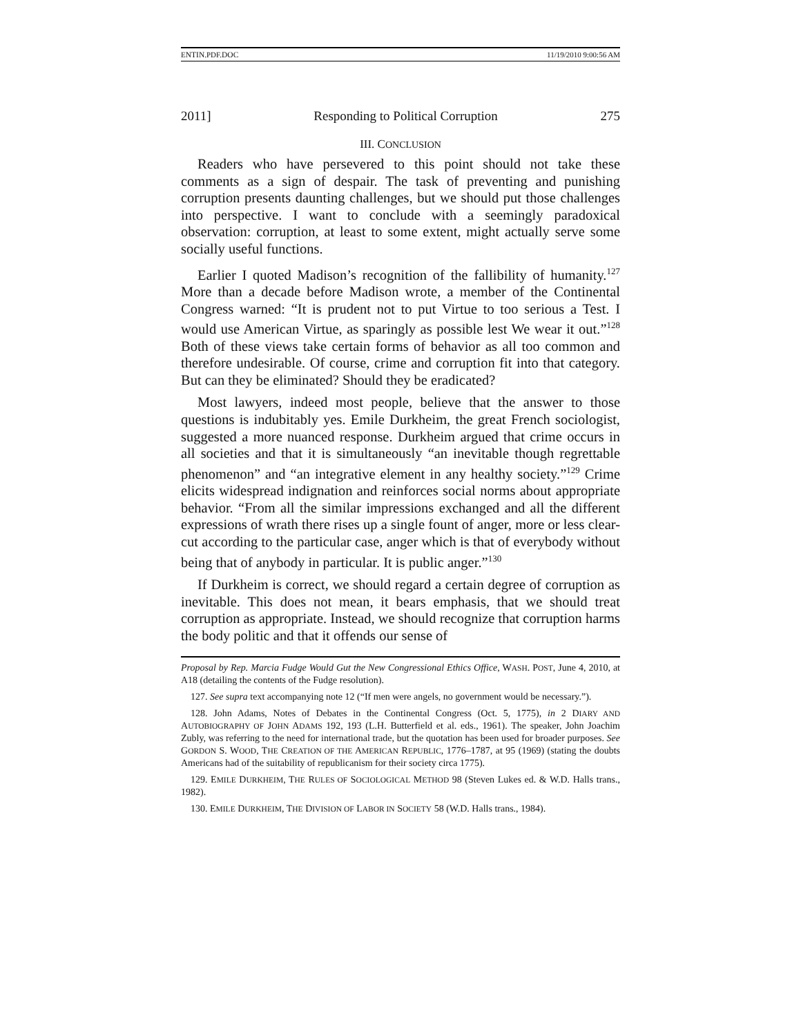ENTIN.PDF.DOC 11/19/2010 9:00:56 AM
2011] Responding to Political Corruption 275
III. CONCLUSION
Readers who have persevered to this point should not take these comments as a sign of despair. The task of preventing and punishing corruption presents daunting challenges, but we should put those challenges into perspective. I want to conclude with a seemingly paradoxical observation: corruption, at least to some extent, might actually serve some socially useful functions.
Earlier I quoted Madison’s recognition of the fallibility of humanity.<sup>127</sup> More than a decade before Madison wrote, a member of the Continental Congress warned: “It is prudent not to put Virtue to too serious a Test. I would use American Virtue, as sparingly as possible lest We wear it out.”<sup>128</sup> Both of these views take certain forms of behavior as all too common and therefore undesirable. Of course, crime and corruption fit into that category. But can they be eliminated? Should they be eradicated?
Most lawyers, indeed most people, believe that the answer to those questions is indubitably yes. Emile Durkheim, the great French sociologist, suggested a more nuanced response. Durkheim argued that crime occurs in all societies and that it is simultaneously “an inevitable though regrettable phenomenon” and “an integrative element in any healthy society.”<sup>129</sup> Crime elicits widespread indignation and reinforces social norms about appropriate behavior. “From all the similar impressions exchanged and all the different expressions of wrath there rises up a single fount of anger, more or less clear-cut according to the particular case, anger which is that of everybody without being that of anybody in particular. It is public anger.”<sup>130</sup>
If Durkheim is correct, we should regard a certain degree of corruption as inevitable. This does not mean, it bears emphasis, that we should treat corruption as appropriate. Instead, we should recognize that corruption harms the body politic and that it offends our sense of
Proposal by Rep. Marcia Fudge Would Gut the New Congressional Ethics Office, WASH. POST, June 4, 2010, at A18 (detailing the contents of the Fudge resolution).
127. See supra text accompanying note 12 (“If men were angels, no government would be necessary.”).
128. John Adams, Notes of Debates in the Continental Congress (Oct. 5, 1775), in 2 DIARY AND AUTOBIOGRAPHY OF JOHN ADAMS 192, 193 (L.H. Butterfield et al. eds., 1961). The speaker, John Joachim Zubly, was referring to the need for international trade, but the quotation has been used for broader purposes. See GORDON S. WOOD, THE CREATION OF THE AMERICAN REPUBLIC, 1776–1787, at 95 (1969) (stating the doubts Americans had of the suitability of republicanism for their society circa 1775).
129. EMILE DURKHEIM, THE RULES OF SOCIOLOGICAL METHOD 98 (Steven Lukes ed. & W.D. Halls trans., 1982).
130. EMILE DURKHEIM, THE DIVISION OF LABOR IN SOCIETY 58 (W.D. Halls trans., 1984).